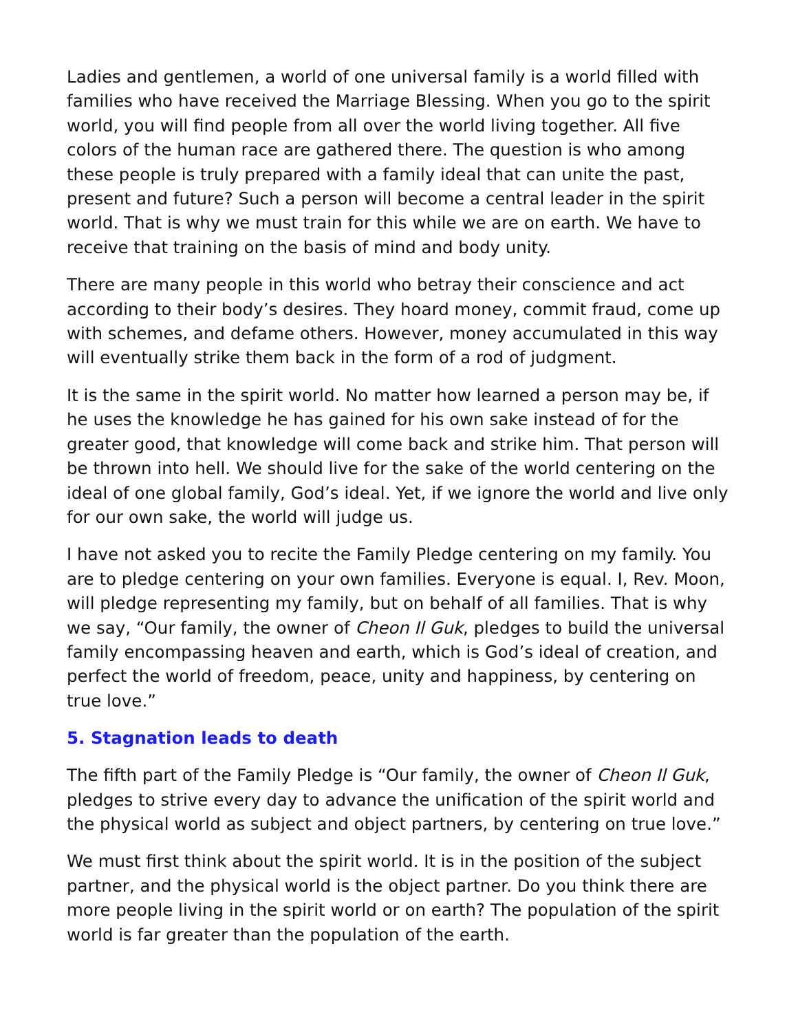Ladies and gentlemen, a world of one universal family is a world filled with families who have received the Marriage Blessing. When you go to the spirit world, you will find people from all over the world living together. All five colors of the human race are gathered there. The question is who among these people is truly prepared with a family ideal that can unite the past, present and future? Such a person will become a central leader in the spirit world. That is why we must train for this while we are on earth. We have to receive that training on the basis of mind and body unity.
There are many people in this world who betray their conscience and act according to their body’s desires. They hoard money, commit fraud, come up with schemes, and defame others. However, money accumulated in this way will eventually strike them back in the form of a rod of judgment.
It is the same in the spirit world. No matter how learned a person may be, if he uses the knowledge he has gained for his own sake instead of for the greater good, that knowledge will come back and strike him. That person will be thrown into hell. We should live for the sake of the world centering on the ideal of one global family, God’s ideal. Yet, if we ignore the world and live only for our own sake, the world will judge us.
I have not asked you to recite the Family Pledge centering on my family. You are to pledge centering on your own families. Everyone is equal. I, Rev. Moon, will pledge representing my family, but on behalf of all families. That is why we say, “Our family, the owner of Cheon Il Guk, pledges to build the universal family encompassing heaven and earth, which is God’s ideal of creation, and perfect the world of freedom, peace, unity and happiness, by centering on true love.”
5. Stagnation leads to death
The fifth part of the Family Pledge is “Our family, the owner of Cheon Il Guk, pledges to strive every day to advance the unification of the spirit world and the physical world as subject and object partners, by centering on true love.”
We must first think about the spirit world. It is in the position of the subject partner, and the physical world is the object partner. Do you think there are more people living in the spirit world or on earth? The population of the spirit world is far greater than the population of the earth.